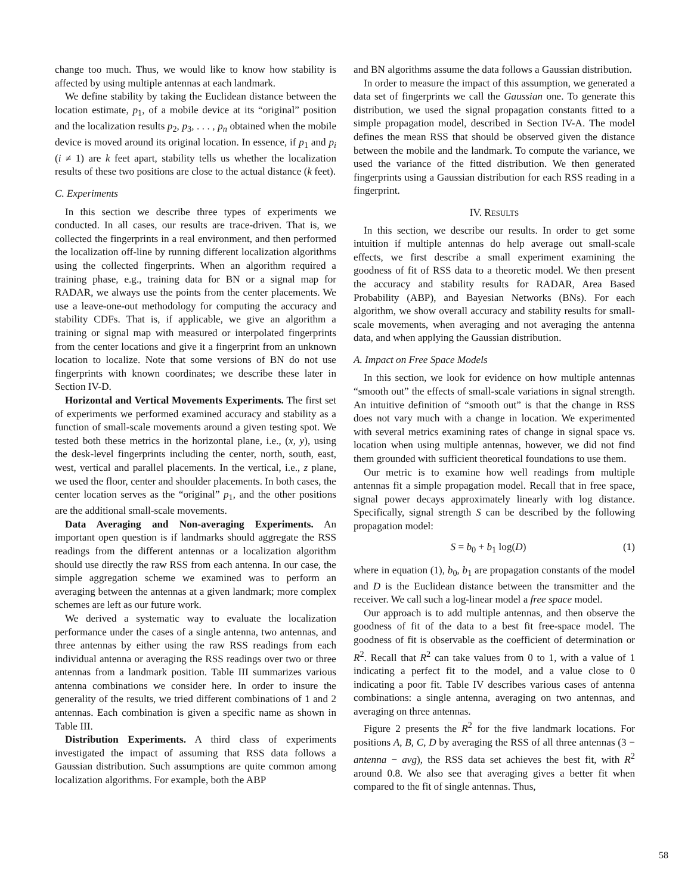change too much. Thus, we would like to know how stability is affected by using multiple antennas at each landmark.
We define stability by taking the Euclidean distance between the location estimate, p<sub>1</sub>, of a mobile device at its “original” position and the localization results p<sub>2</sub>, p<sub>3</sub>, . . . , p<sub>n</sub> obtained when the mobile device is moved around its original location. In essence, if p<sub>1</sub> and p<sub>i</sub> (i ≠ 1) are k feet apart, stability tells us whether the localization results of these two positions are close to the actual distance (k feet).
C. Experiments
In this section we describe three types of experiments we conducted. In all cases, our results are trace-driven. That is, we collected the fingerprints in a real environment, and then performed the localization off-line by running different localization algorithms using the collected fingerprints. When an algorithm required a training phase, e.g., training data for BN or a signal map for RADAR, we always use the points from the center placements. We use a leave-one-out methodology for computing the accuracy and stability CDFs. That is, if applicable, we give an algorithm a training or signal map with measured or interpolated fingerprints from the center locations and give it a fingerprint from an unknown location to localize. Note that some versions of BN do not use fingerprints with known coordinates; we describe these later in Section IV-D.
Horizontal and Vertical Movements Experiments. The first set of experiments we performed examined accuracy and stability as a function of small-scale movements around a given testing spot. We tested both these metrics in the horizontal plane, i.e., (x, y), using the desk-level fingerprints including the center, north, south, east, west, vertical and parallel placements. In the vertical, i.e., z plane, we used the floor, center and shoulder placements. In both cases, the center location serves as the “original” p<sub>1</sub>, and the other positions are the additional small-scale movements.
Data Averaging and Non-averaging Experiments. An important open question is if landmarks should aggregate the RSS readings from the different antennas or a localization algorithm should use directly the raw RSS from each antenna. In our case, the simple aggregation scheme we examined was to perform an averaging between the antennas at a given landmark; more complex schemes are left as our future work.
We derived a systematic way to evaluate the localization performance under the cases of a single antenna, two antennas, and three antennas by either using the raw RSS readings from each individual antenna or averaging the RSS readings over two or three antennas from a landmark position. Table III summarizes various antenna combinations we consider here. In order to insure the generality of the results, we tried different combinations of 1 and 2 antennas. Each combination is given a specific name as shown in Table III.
Distribution Experiments. A third class of experiments investigated the impact of assuming that RSS data follows a Gaussian distribution. Such assumptions are quite common among localization algorithms. For example, both the ABP
and BN algorithms assume the data follows a Gaussian distribution.
In order to measure the impact of this assumption, we generated a data set of fingerprints we call the Gaussian one. To generate this distribution, we used the signal propagation constants fitted to a simple propagation model, described in Section IV-A. The model defines the mean RSS that should be observed given the distance between the mobile and the landmark. To compute the variance, we used the variance of the fitted distribution. We then generated fingerprints using a Gaussian distribution for each RSS reading in a fingerprint.
IV. RESULTS
In this section, we describe our results. In order to get some intuition if multiple antennas do help average out small-scale effects, we first describe a small experiment examining the goodness of fit of RSS data to a theoretic model. We then present the accuracy and stability results for RADAR, Area Based Probability (ABP), and Bayesian Networks (BNs). For each algorithm, we show overall accuracy and stability results for small-scale movements, when averaging and not averaging the antenna data, and when applying the Gaussian distribution.
A. Impact on Free Space Models
In this section, we look for evidence on how multiple antennas “smooth out” the effects of small-scale variations in signal strength. An intuitive definition of “smooth out” is that the change in RSS does not vary much with a change in location. We experimented with several metrics examining rates of change in signal space vs. location when using multiple antennas, however, we did not find them grounded with sufficient theoretical foundations to use them.
Our metric is to examine how well readings from multiple antennas fit a simple propagation model. Recall that in free space, signal power decays approximately linearly with log distance. Specifically, signal strength S can be described by the following propagation model:
S = b<sub>0</sub> + b<sub>1</sub> log(D) (1)
where in equation (1), b<sub>0</sub>, b<sub>1</sub> are propagation constants of the model and D is the Euclidean distance between the transmitter and the receiver. We call such a log-linear model a free space model.
Our approach is to add multiple antennas, and then observe the goodness of fit of the data to a best fit free-space model. The goodness of fit is observable as the coefficient of determination or R<sup>2</sup>. Recall that R<sup>2</sup> can take values from 0 to 1, with a value of 1 indicating a perfect fit to the model, and a value close to 0 indicating a poor fit. Table IV describes various cases of antenna combinations: a single antenna, averaging on two antennas, and averaging on three antennas.
Figure 2 presents the R<sup>2</sup> for the five landmark locations. For positions A, B, C, D by averaging the RSS of all three antennas (3 − antenna − avg), the RSS data set achieves the best fit, with R<sup>2</sup> around 0.8. We also see that averaging gives a better fit when compared to the fit of single antennas. Thus,
58